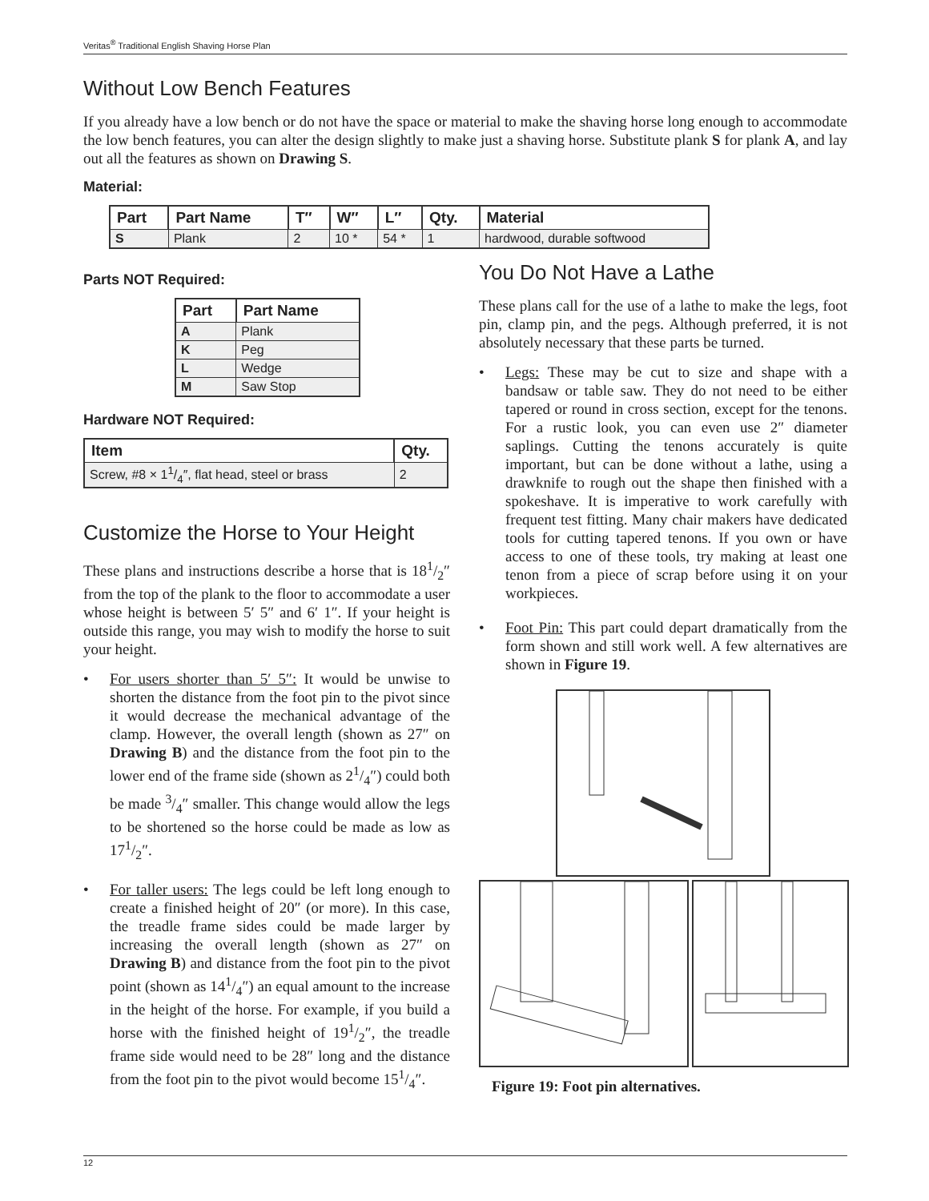Veritas<sup>®</sup> Traditional English Shaving Horse Plan
Without Low Bench Features
If you already have a low bench or do not have the space or material to make the shaving horse long enough to accommodate the low bench features, you can alter the design slightly to make just a shaving horse. Substitute plank S for plank A, and lay out all the features as shown on Drawing S.
Material:
| Part | Part Name | T″ | W″ | L″ | Qty. | Material |
| --- | --- | --- | --- | --- | --- | --- |
| S | Plank | 2 | 10 * | 54 * | 1 | hardwood, durable softwood |
Parts NOT Required:
| Part | Part Name |
| --- | --- |
| A | Plank |
| K | Peg |
| L | Wedge |
| M | Saw Stop |
Hardware NOT Required:
| Item | Qty. |
| --- | --- |
| Screw, #8 × 11/4″, flat head, steel or brass | 2 |
Customize the Horse to Your Height
These plans and instructions describe a horse that is 181/2″ from the top of the plank to the floor to accommodate a user whose height is between 5′ 5″ and 6′ 1″. If your height is outside this range, you may wish to modify the horse to suit your height.
• For users shorter than 5′ 5″: It would be unwise to shorten the distance from the foot pin to the pivot since it would decrease the mechanical advantage of the clamp. However, the overall length (shown as 27″ on Drawing B) and the distance from the foot pin to the lower end of the frame side (shown as 21/4″) could both be made 3/4″ smaller. This change would allow the legs to be shortened so the horse could be made as low as 171/2″.
• For taller users: The legs could be left long enough to create a finished height of 20″ (or more). In this case, the treadle frame sides could be made larger by increasing the overall length (shown as 27″ on Drawing B) and distance from the foot pin to the pivot point (shown as 141/4″) an equal amount to the increase in the height of the horse. For example, if you build a horse with the finished height of 191/2″, the treadle frame side would need to be 28″ long and the distance from the foot pin to the pivot would become 151/4″.
You Do Not Have a Lathe
These plans call for the use of a lathe to make the legs, foot pin, clamp pin, and the pegs. Although preferred, it is not absolutely necessary that these parts be turned.
• Legs: These may be cut to size and shape with a bandsaw or table saw. They do not need to be either tapered or round in cross section, except for the tenons. For a rustic look, you can even use 2″ diameter saplings. Cutting the tenons accurately is quite important, but can be done without a lathe, using a drawknife to rough out the shape then finished with a spokeshave. It is imperative to work carefully with frequent test fitting. Many chair makers have dedicated tools for cutting tapered tenons. If you own or have access to one of these tools, try making at least one tenon from a piece of scrap before using it on your workpieces.
• Foot Pin: This part could depart dramatically from the form shown and still work well. A few alternatives are shown in Figure 19.
Figure 19: Foot pin alternatives.
12